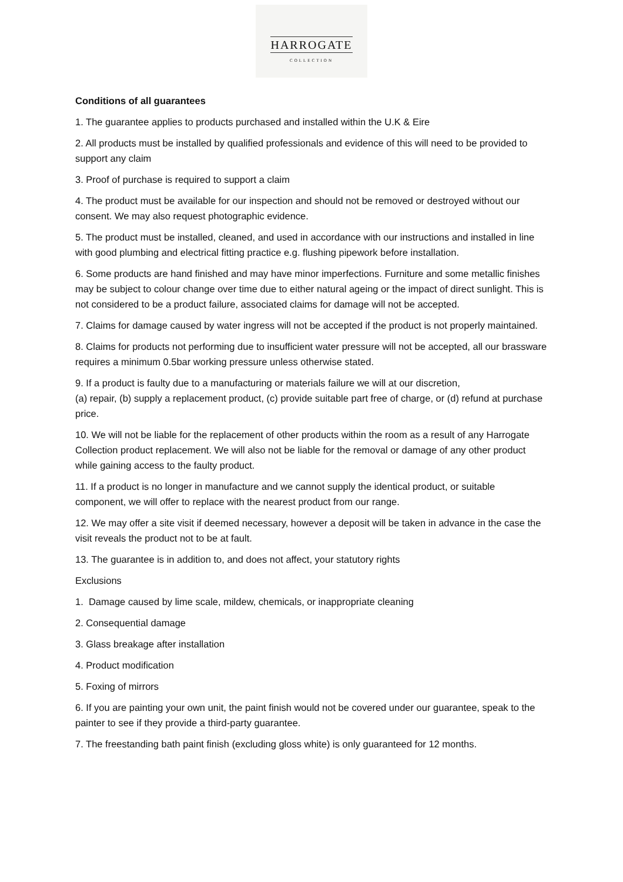HARROGATE
COLLECTION
Conditions of all guarantees
1. The guarantee applies to products purchased and installed within the U.K & Eire
2. All products must be installed by qualified professionals and evidence of this will need to be provided to support any claim
3. Proof of purchase is required to support a claim
4. The product must be available for our inspection and should not be removed or destroyed without our consent. We may also request photographic evidence.
5. The product must be installed, cleaned, and used in accordance with our instructions and installed in line with good plumbing and electrical fitting practice e.g. flushing pipework before installation.
6. Some products are hand finished and may have minor imperfections. Furniture and some metallic finishes may be subject to colour change over time due to either natural ageing or the impact of direct sunlight. This is not considered to be a product failure, associated claims for damage will not be accepted.
7. Claims for damage caused by water ingress will not be accepted if the product is not properly maintained.
8. Claims for products not performing due to insufficient water pressure will not be accepted, all our brassware requires a minimum 0.5bar working pressure unless otherwise stated.
9. If a product is faulty due to a manufacturing or materials failure we will at our discretion,
(a) repair, (b) supply a replacement product, (c) provide suitable part free of charge, or (d) refund at purchase price.
10. We will not be liable for the replacement of other products within the room as a result of any Harrogate Collection product replacement. We will also not be liable for the removal or damage of any other product while gaining access to the faulty product.
11. If a product is no longer in manufacture and we cannot supply the identical product, or suitable component, we will offer to replace with the nearest product from our range.
12. We may offer a site visit if deemed necessary, however a deposit will be taken in advance in the case the visit reveals the product not to be at fault.
13. The guarantee is in addition to, and does not affect, your statutory rights
Exclusions
1. Damage caused by lime scale, mildew, chemicals, or inappropriate cleaning
2. Consequential damage
3. Glass breakage after installation
4. Product modification
5. Foxing of mirrors
6. If you are painting your own unit, the paint finish would not be covered under our guarantee, speak to the painter to see if they provide a third-party guarantee.
7. The freestanding bath paint finish (excluding gloss white) is only guaranteed for 12 months.